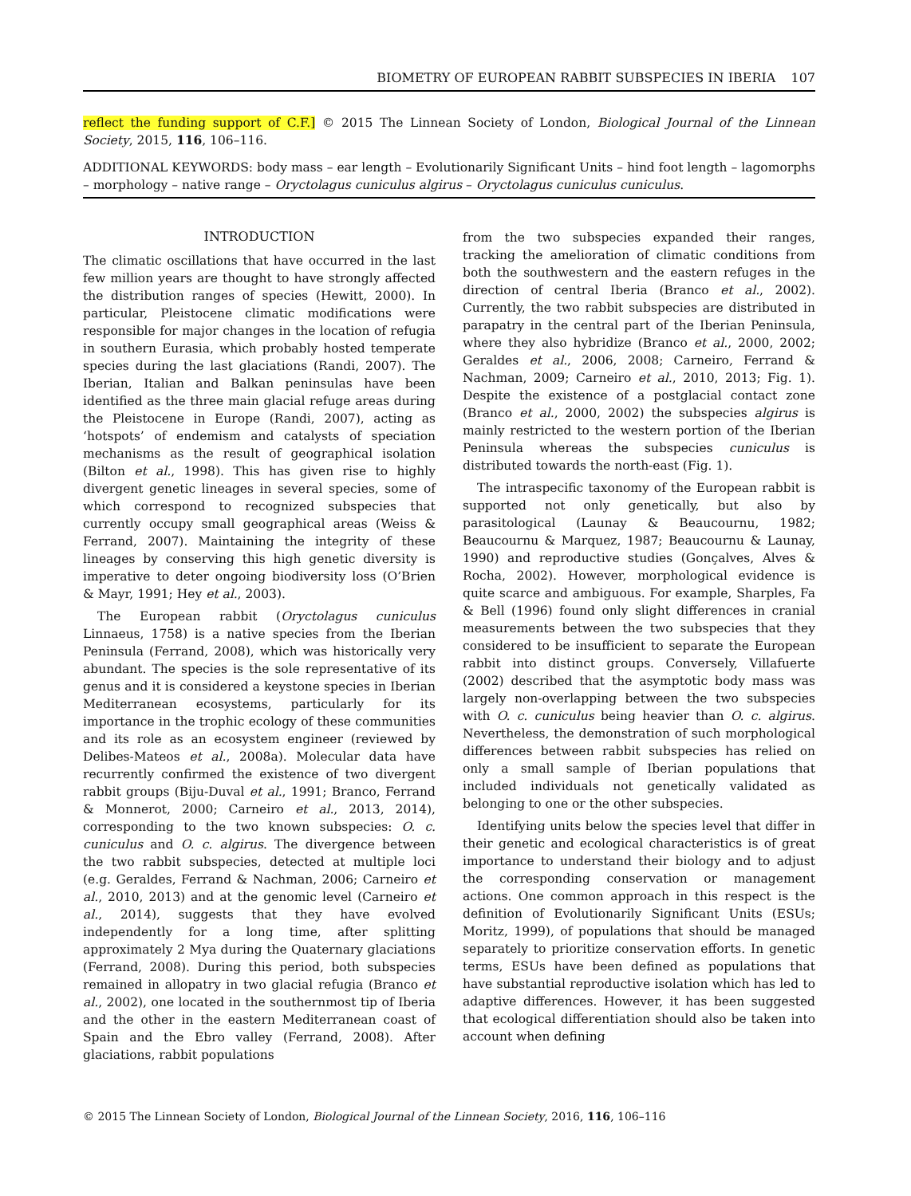BIOMETRY OF EUROPEAN RABBIT SUBSPECIES IN IBERIA 107
reflect the funding support of C.F.] © 2015 The Linnean Society of London, Biological Journal of the Linnean Society, 2015, 116, 106–116.
ADDITIONAL KEYWORDS: body mass – ear length – Evolutionarily Significant Units – hind foot length – lagomorphs – morphology – native range – Oryctolagus cuniculus algirus – Oryctolagus cuniculus cuniculus.
INTRODUCTION
The climatic oscillations that have occurred in the last few million years are thought to have strongly affected the distribution ranges of species (Hewitt, 2000). In particular, Pleistocene climatic modifications were responsible for major changes in the location of refugia in southern Eurasia, which probably hosted temperate species during the last glaciations (Randi, 2007). The Iberian, Italian and Balkan peninsulas have been identified as the three main glacial refuge areas during the Pleistocene in Europe (Randi, 2007), acting as ‘hotspots’ of endemism and catalysts of speciation mechanisms as the result of geographical isolation (Bilton et al., 1998). This has given rise to highly divergent genetic lineages in several species, some of which correspond to recognized subspecies that currently occupy small geographical areas (Weiss & Ferrand, 2007). Maintaining the integrity of these lineages by conserving this high genetic diversity is imperative to deter ongoing biodiversity loss (O’Brien & Mayr, 1991; Hey et al., 2003).
The European rabbit (Oryctolagus cuniculus Linnaeus, 1758) is a native species from the Iberian Peninsula (Ferrand, 2008), which was historically very abundant. The species is the sole representative of its genus and it is considered a keystone species in Iberian Mediterranean ecosystems, particularly for its importance in the trophic ecology of these communities and its role as an ecosystem engineer (reviewed by Delibes-Mateos et al., 2008a). Molecular data have recurrently confirmed the existence of two divergent rabbit groups (Biju-Duval et al., 1991; Branco, Ferrand & Monnerot, 2000; Carneiro et al., 2013, 2014), corresponding to the two known subspecies: O. c. cuniculus and O. c. algirus. The divergence between the two rabbit subspecies, detected at multiple loci (e.g. Geraldes, Ferrand & Nachman, 2006; Carneiro et al., 2010, 2013) and at the genomic level (Carneiro et al., 2014), suggests that they have evolved independently for a long time, after splitting approximately 2 Mya during the Quaternary glaciations (Ferrand, 2008). During this period, both subspecies remained in allopatry in two glacial refugia (Branco et al., 2002), one located in the southernmost tip of Iberia and the other in the eastern Mediterranean coast of Spain and the Ebro valley (Ferrand, 2008). After glaciations, rabbit populations
from the two subspecies expanded their ranges, tracking the amelioration of climatic conditions from both the southwestern and the eastern refuges in the direction of central Iberia (Branco et al., 2002). Currently, the two rabbit subspecies are distributed in parapatry in the central part of the Iberian Peninsula, where they also hybridize (Branco et al., 2000, 2002; Geraldes et al., 2006, 2008; Carneiro, Ferrand & Nachman, 2009; Carneiro et al., 2010, 2013; Fig. 1). Despite the existence of a postglacial contact zone (Branco et al., 2000, 2002) the subspecies algirus is mainly restricted to the western portion of the Iberian Peninsula whereas the subspecies cuniculus is distributed towards the north-east (Fig. 1).
The intraspecific taxonomy of the European rabbit is supported not only genetically, but also by parasitological (Launay & Beaucournu, 1982; Beaucournu & Marquez, 1987; Beaucournu & Launay, 1990) and reproductive studies (Gonçalves, Alves & Rocha, 2002). However, morphological evidence is quite scarce and ambiguous. For example, Sharples, Fa & Bell (1996) found only slight differences in cranial measurements between the two subspecies that they considered to be insufficient to separate the European rabbit into distinct groups. Conversely, Villafuerte (2002) described that the asymptotic body mass was largely non-overlapping between the two subspecies with O. c. cuniculus being heavier than O. c. algirus. Nevertheless, the demonstration of such morphological differences between rabbit subspecies has relied on only a small sample of Iberian populations that included individuals not genetically validated as belonging to one or the other subspecies.
Identifying units below the species level that differ in their genetic and ecological characteristics is of great importance to understand their biology and to adjust the corresponding conservation or management actions. One common approach in this respect is the definition of Evolutionarily Significant Units (ESUs; Moritz, 1999), of populations that should be managed separately to prioritize conservation efforts. In genetic terms, ESUs have been defined as populations that have substantial reproductive isolation which has led to adaptive differences. However, it has been suggested that ecological differentiation should also be taken into account when defining
© 2015 The Linnean Society of London, Biological Journal of the Linnean Society, 2016, 116, 106–116